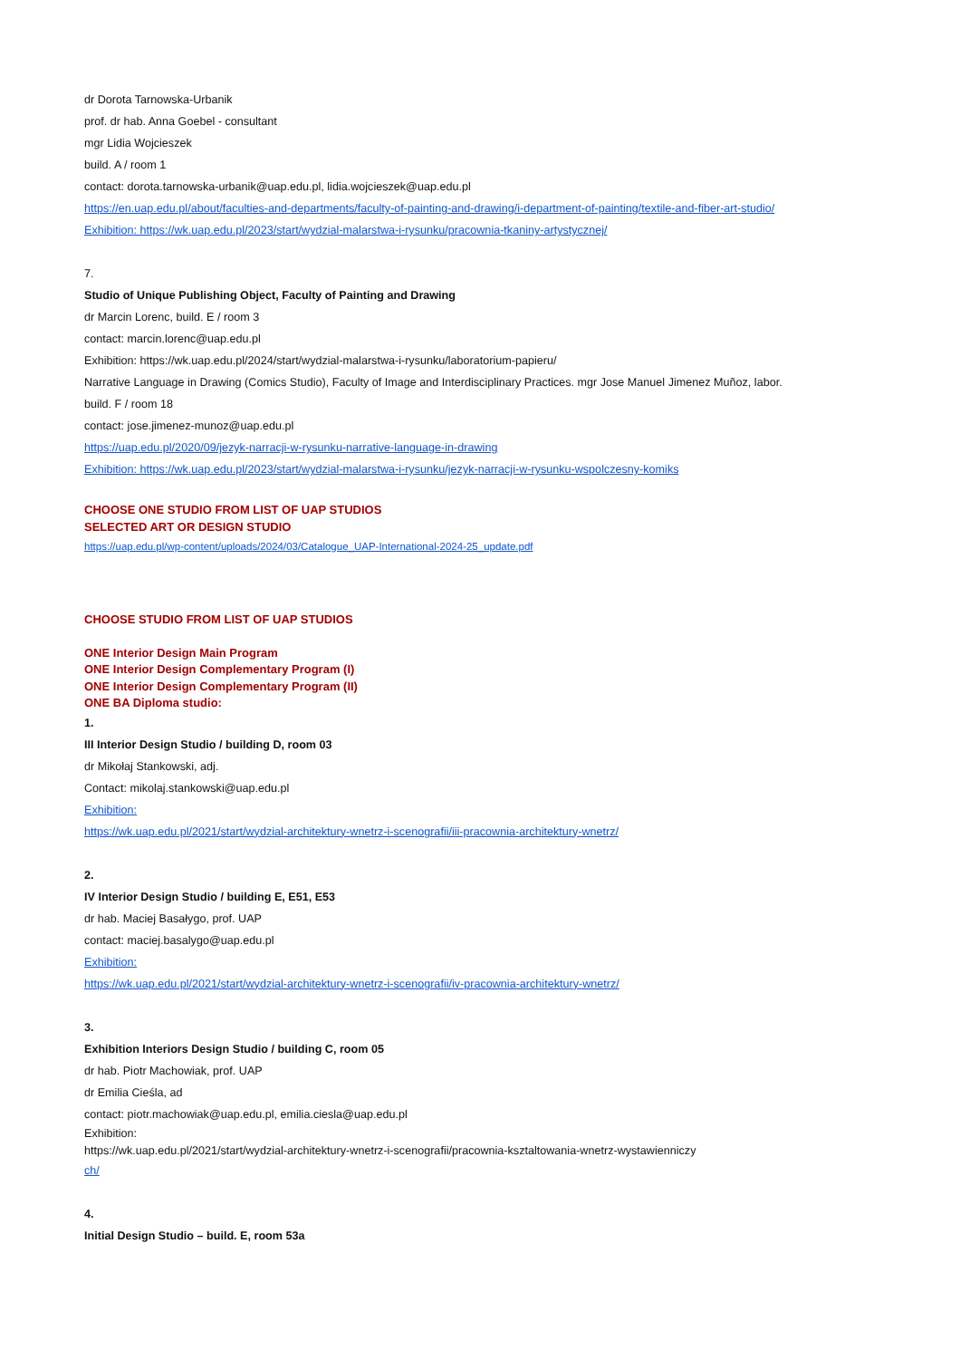dr Dorota Tarnowska-Urbanik
prof. dr hab. Anna Goebel - consultant
mgr Lidia Wojcieszek
build. A / room 1
contact: dorota.tarnowska-urbanik@uap.edu.pl, lidia.wojcieszek@uap.edu.pl
https://en.uap.edu.pl/about/faculties-and-departments/faculty-of-painting-and-drawing/i-department-of-painting/textile-and-fiber-art-studio/
Exhibition: https://wk.uap.edu.pl/2023/start/wydzial-malarstwa-i-rysunku/pracownia-tkaniny-artystycznej/
7.
Studio of Unique Publishing Object, Faculty of Painting and Drawing
dr Marcin Lorenc, build. E / room 3
contact: marcin.lorenc@uap.edu.pl
Exhibition: https://wk.uap.edu.pl/2024/start/wydzial-malarstwa-i-rysunku/laboratorium-papieru/
Narrative Language in Drawing (Comics Studio), Faculty of Image and Interdisciplinary Practices. mgr Jose Manuel Jimenez Muñoz, labor.
build. F / room 18
contact: jose.jimenez-munoz@uap.edu.pl
https://uap.edu.pl/2020/09/jezyk-narracji-w-rysunku-narrative-language-in-drawing
Exhibition: https://wk.uap.edu.pl/2023/start/wydzial-malarstwa-i-rysunku/jezyk-narracji-w-rysunku-wspolczesny-komiks
CHOOSE ONE STUDIO FROM LIST OF UAP STUDIOS
SELECTED ART OR DESIGN STUDIO
https://uap.edu.pl/wp-content/uploads/2024/03/Catalogue_UAP-International-2024-25_update.pdf
CHOOSE STUDIO FROM LIST OF UAP STUDIOS
ONE Interior Design Main Program
ONE Interior Design Complementary Program (I)
ONE Interior Design Complementary Program (II)
ONE BA Diploma studio:
1.
III Interior Design Studio / building D, room 03
dr Mikołaj Stankowski, adj.
Contact: mikolaj.stankowski@uap.edu.pl
Exhibition:
https://wk.uap.edu.pl/2021/start/wydzial-architektury-wnetrz-i-scenografii/iii-pracownia-architektury-wnetrz/
2.
IV Interior Design Studio / building E, E51, E53
dr hab. Maciej Basałygo, prof. UAP
contact: maciej.basalygo@uap.edu.pl
Exhibition:
https://wk.uap.edu.pl/2021/start/wydzial-architektury-wnetrz-i-scenografii/iv-pracownia-architektury-wnetrz/
3.
Exhibition Interiors Design Studio / building C, room 05
dr hab. Piotr Machowiak, prof. UAP
dr Emilia Cieśla, ad
contact: piotr.machowiak@uap.edu.pl, emilia.ciesla@uap.edu.pl
Exhibition:
https://wk.uap.edu.pl/2021/start/wydzial-architektury-wnetrz-i-scenografii/pracownia-ksztaltowania-wnetrz-wystawienniczy
ch/
4.
Initial Design Studio – build. E, room 53a